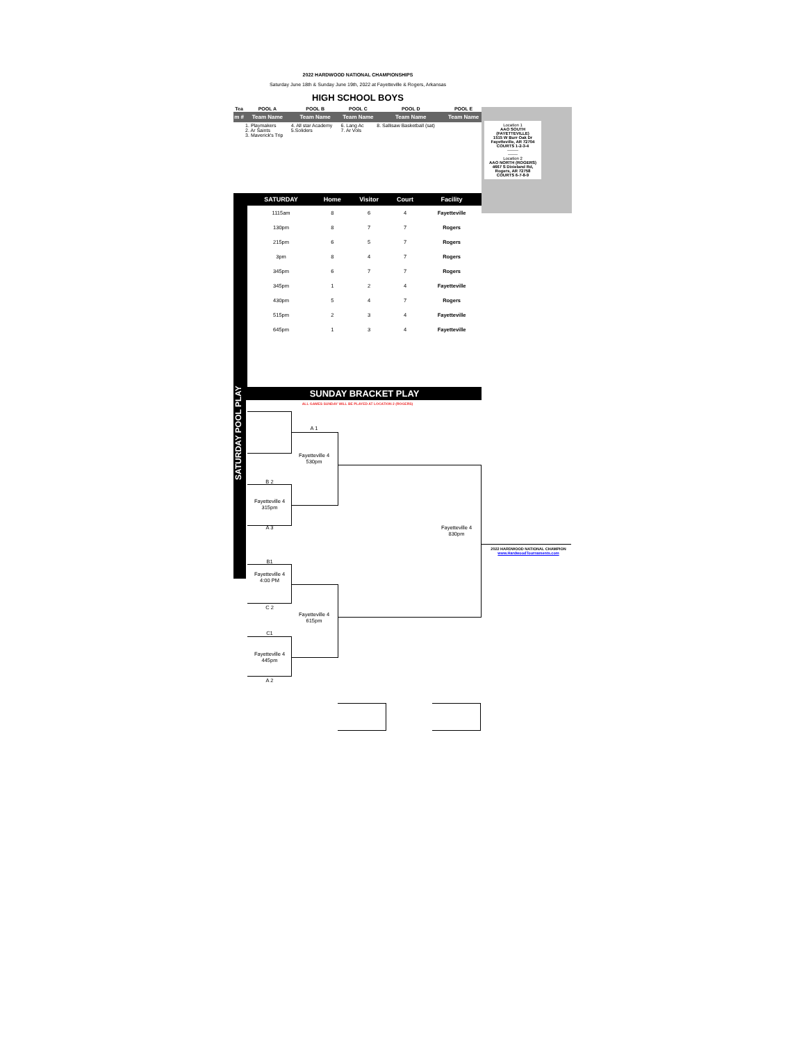2022 HARDWOOD NATIONAL CHAMPIONSHIPS
Saturday June 18th & Sunday June 19th, 2022 at Fayetteville & Rogers, Arkansas
HIGH SCHOOL BOYS
Location 1
AAO SOUTH
(FAYETTEVILLE)
1515 W Burr Oak Dr
Fayetteville, AR 72704
COURTS 1-2-3-4
--------
-------
Location 2
AAO NORTH (ROGERS)
4667 S Dixieland Rd,
Rogers, AR 72758
COURTS 6-7-8-9
| Tea | POOL A | POOL B | POOL C | POOL D | POOL E |
| --- | --- | --- | --- | --- | --- |
| m # | Team Name | Team Name | Team Name | Team Name | Team Name |
| | 1. Playmakers 2. Ar Saints 3. Maverick's Trip | 4. All star Academy 5.Soliders | 6. Lang Ac 7. Ar Vols | 8. Sallisaw Basketball (sat) | |
SATURDAY POOL PLAY
| SATURDAY | Home | Visitor | Court | Facility |
| --- | --- | --- | --- | --- |
| 1115am | 8 | 6 | 4 | Fayetteville |
| 130pm | 8 | 7 | 7 | Rogers |
| 215pm | 6 | 5 | 7 | Rogers |
| 3pm | 8 | 4 | 7 | Rogers |
| 345pm | 6 | 7 | 7 | Rogers |
| 345pm | 1 | 2 | 4 | Fayetteville |
| 430pm | 5 | 4 | 7 | Rogers |
| 515pm | 2 | 3 | 4 | Fayetteville |
| 645pm | 1 | 3 | 4 | Fayetteville |
| SUNDAY BRACKET PLAY | | | | |
ALL GAMES SUNDAY WILL BE PLAYED AT LOCATION 2 (ROGERS)
A 1
Fayetteville 4
530pm
B 2
Fayetteville 4
315pm
A 3
Fayetteville 4
830pm
2022 HARDWOOD NATIONAL CHAMPION
www.HardwoodTournaments.com
B1
Fayetteville 4
4:00 PM
C 2
Fayetteville 4
615pm
C1
Fayetteville 4
445pm
A 2